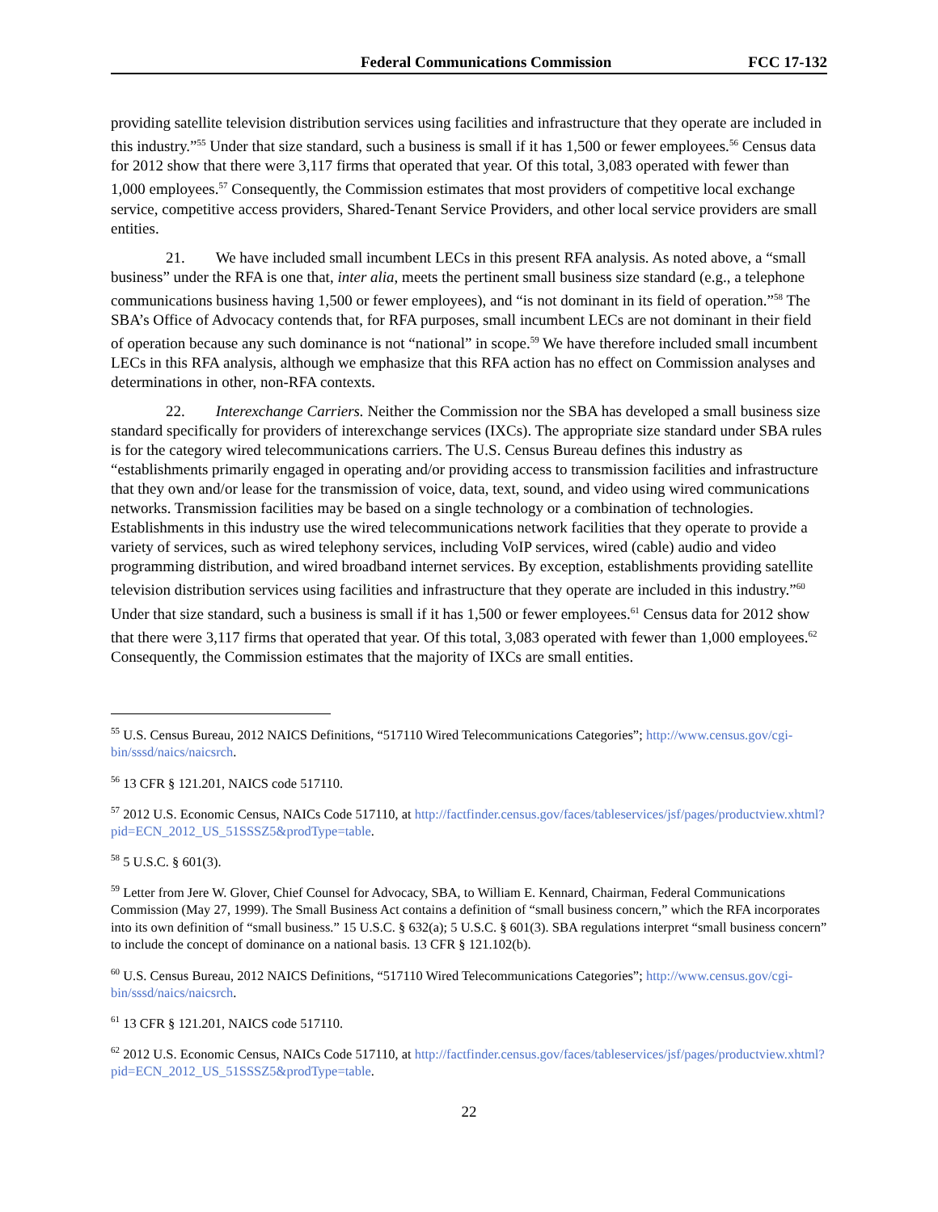Federal Communications Commission FCC 17-132
providing satellite television distribution services using facilities and infrastructure that they operate are included in this industry.”<sup>55</sup> Under that size standard, such a business is small if it has 1,500 or fewer employees.<sup>56</sup> Census data for 2012 show that there were 3,117 firms that operated that year. Of this total, 3,083 operated with fewer than 1,000 employees.<sup>57</sup> Consequently, the Commission estimates that most providers of competitive local exchange service, competitive access providers, Shared-Tenant Service Providers, and other local service providers are small entities.
21. We have included small incumbent LECs in this present RFA analysis. As noted above, a “small business” under the RFA is one that, inter alia, meets the pertinent small business size standard (e.g., a telephone communications business having 1,500 or fewer employees), and “is not dominant in its field of operation.”<sup>58</sup> The SBA’s Office of Advocacy contends that, for RFA purposes, small incumbent LECs are not dominant in their field of operation because any such dominance is not “national” in scope.<sup>59</sup> We have therefore included small incumbent LECs in this RFA analysis, although we emphasize that this RFA action has no effect on Commission analyses and determinations in other, non-RFA contexts.
22. Interexchange Carriers. Neither the Commission nor the SBA has developed a small business size standard specifically for providers of interexchange services (IXCs). The appropriate size standard under SBA rules is for the category wired telecommunications carriers. The U.S. Census Bureau defines this industry as “establishments primarily engaged in operating and/or providing access to transmission facilities and infrastructure that they own and/or lease for the transmission of voice, data, text, sound, and video using wired communications networks. Transmission facilities may be based on a single technology or a combination of technologies. Establishments in this industry use the wired telecommunications network facilities that they operate to provide a variety of services, such as wired telephony services, including VoIP services, wired (cable) audio and video programming distribution, and wired broadband internet services. By exception, establishments providing satellite television distribution services using facilities and infrastructure that they operate are included in this industry.”<sup>60</sup> Under that size standard, such a business is small if it has 1,500 or fewer employees.<sup>61</sup> Census data for 2012 show that there were 3,117 firms that operated that year. Of this total, 3,083 operated with fewer than 1,000 employees.<sup>62</sup> Consequently, the Commission estimates that the majority of IXCs are small entities.
<sup>55</sup> U.S. Census Bureau, 2012 NAICS Definitions, “517110 Wired Telecommunications Categories”; http://www.census.gov/cgi-bin/sssd/naics/naicsrch.
<sup>56</sup> 13 CFR § 121.201, NAICS code 517110.
<sup>57</sup> 2012 U.S. Economic Census, NAICs Code 517110, at http://factfinder.census.gov/faces/tableservices/jsf/pages/productview.xhtml?pid=ECN_2012_US_51SSSZ5&prodType=table.
<sup>58</sup> 5 U.S.C. § 601(3).
<sup>59</sup> Letter from Jere W. Glover, Chief Counsel for Advocacy, SBA, to William E. Kennard, Chairman, Federal Communications Commission (May 27, 1999). The Small Business Act contains a definition of “small business concern,” which the RFA incorporates into its own definition of “small business.” 15 U.S.C. § 632(a); 5 U.S.C. § 601(3). SBA regulations interpret “small business concern” to include the concept of dominance on a national basis. 13 CFR § 121.102(b).
<sup>60</sup> U.S. Census Bureau, 2012 NAICS Definitions, “517110 Wired Telecommunications Categories”; http://www.census.gov/cgi-bin/sssd/naics/naicsrch.
<sup>61</sup> 13 CFR § 121.201, NAICS code 517110.
<sup>62</sup> 2012 U.S. Economic Census, NAICs Code 517110, at http://factfinder.census.gov/faces/tableservices/jsf/pages/productview.xhtml?pid=ECN_2012_US_51SSSZ5&prodType=table.
22